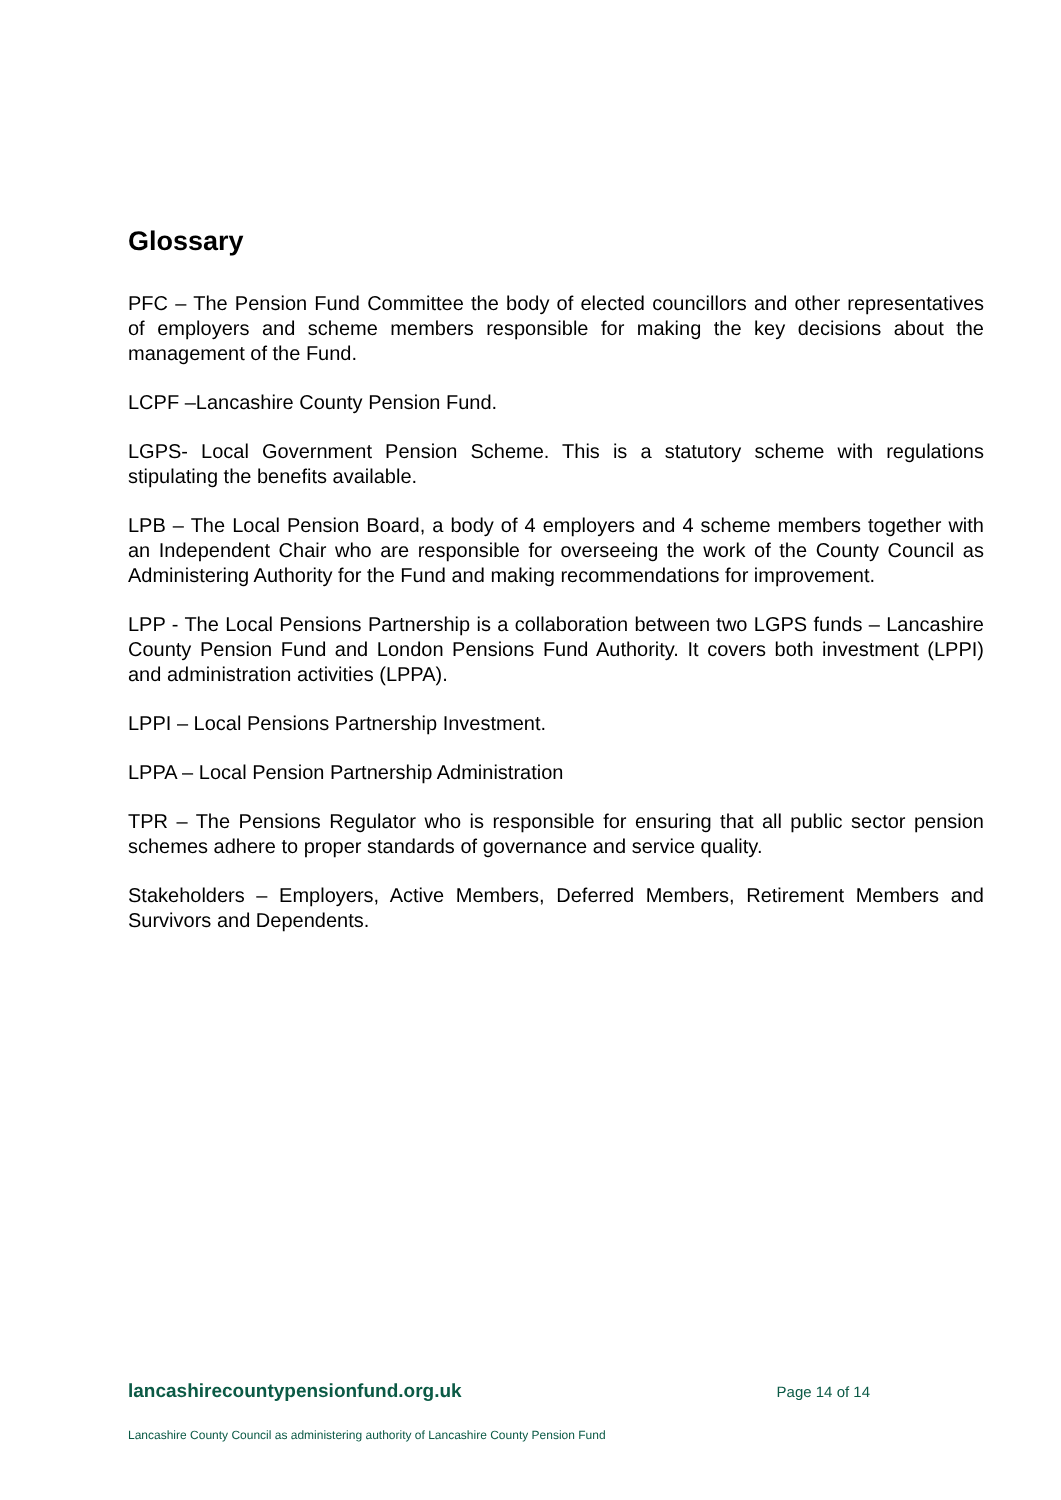Glossary
PFC – The Pension Fund Committee the body of elected councillors and other representatives of employers and scheme members responsible for making the key decisions about the management of the Fund.
LCPF –Lancashire County Pension Fund.
LGPS- Local Government Pension Scheme. This is a statutory scheme with regulations stipulating the benefits available.
LPB – The Local Pension Board, a body of 4 employers and 4 scheme members together with an Independent Chair who are responsible for overseeing the work of the County Council as Administering Authority for the Fund and making recommendations for improvement.
LPP - The Local Pensions Partnership is a collaboration between two LGPS funds – Lancashire County Pension Fund and London Pensions Fund Authority. It covers both investment (LPPI) and administration activities (LPPA).
LPPI – Local Pensions Partnership Investment.
LPPA – Local Pension Partnership Administration
TPR – The Pensions Regulator who is responsible for ensuring that all public sector pension schemes adhere to proper standards of governance and service quality.
Stakeholders – Employers, Active Members, Deferred Members, Retirement Members and Survivors and Dependents.
lancashirecountypensionfund.org.uk Page 14 of 14
Lancashire County Council as administering authority of Lancashire County Pension Fund